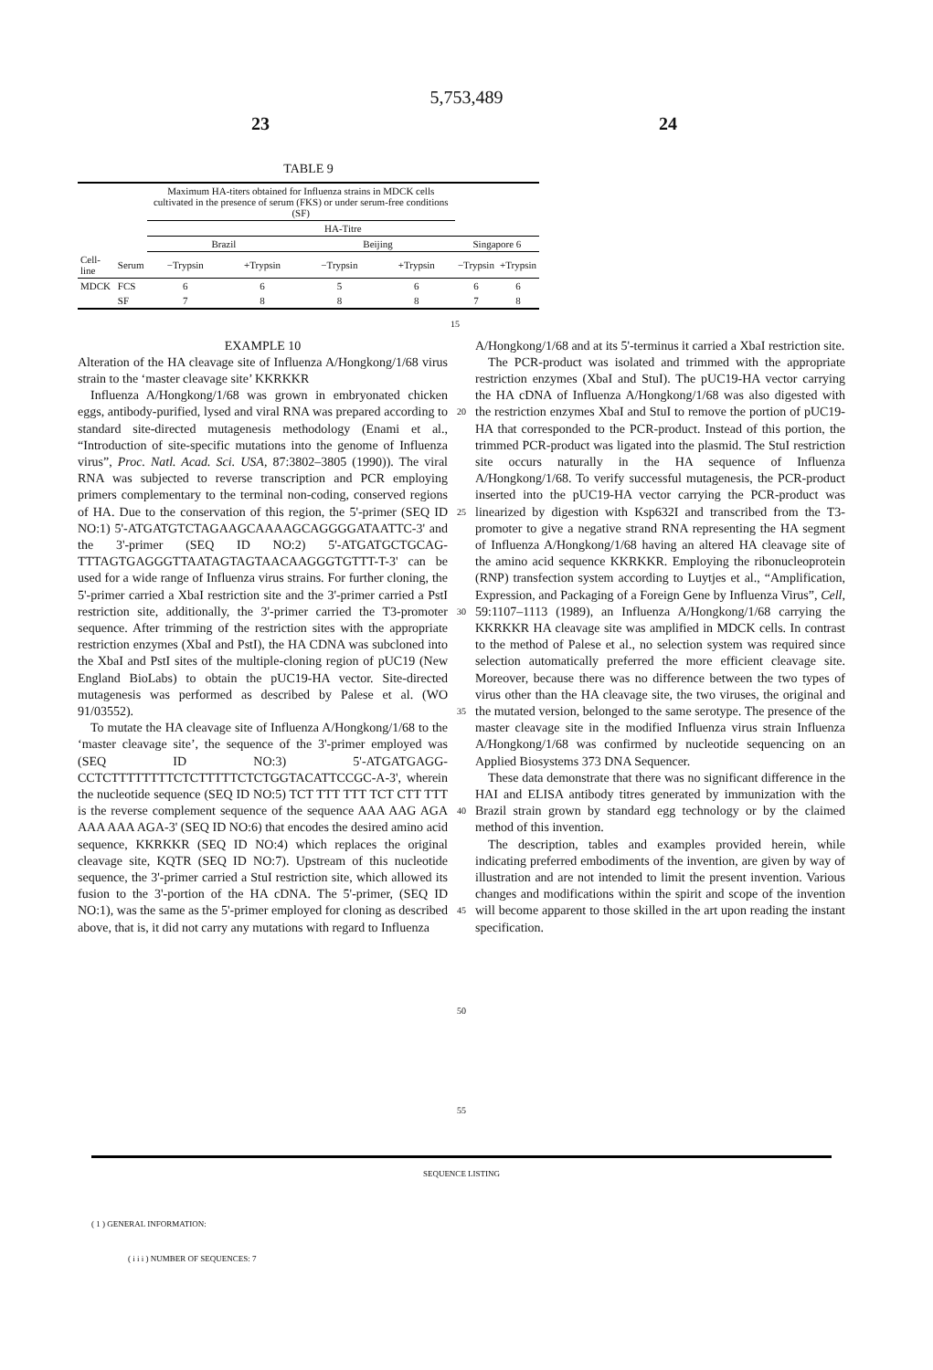5,753,489
23 24
TABLE 9
| | | Maximum HA-titers obtained for Influenza strains in MDCK cells cultivated in the presence of serum (FKS) or under serum-free conditions (SF) | | | | | |
| --- | --- | --- | --- | --- | --- | --- | --- |
| | | HA-Titre | | | | | |
| | | Brazil | | Beijing | | Singapore 6 | |
| Cell-line | Serum | −Trypsin | +Trypsin | −Trypsin | +Trypsin | −Trypsin | +Trypsin |
| MDCK | FCS | 6 | 6 | 5 | 6 | 6 | 6 |
| | SF | 7 | 8 | 8 | 8 | 7 | 8 |
15
EXAMPLE 10
Alteration of the HA cleavage site of Influenza A/Hongkong/1/68 virus strain to the ‘master cleavage site’ KKRKKR
Influenza A/Hongkong/1/68 was grown in embryonated chicken eggs, antibody-purified, lysed and viral RNA was prepared according to standard site-directed mutagenesis methodology (Enami et al., “Introduction of site-specific mutations into the genome of Influenza virus”, Proc. Natl. Acad. Sci. USA, 87:3802–3805 (1990)). The viral RNA was subjected to reverse transcription and PCR employing primers complementary to the terminal non-coding, conserved regions of HA. Due to the conservation of this region, the 5'-primer (SEQ ID NO:1) 5'-ATGATGTCTAGAAGCAAAAGCAGGGGATAATTC-3' and the 3'-primer (SEQ ID NO:2) 5'-ATGATGCTGCAG-TTTAGTGAGGGTTAATAGTAGTAACAAGGGTGTTT-T-3' can be used for a wide range of Influenza virus strains. For further cloning, the 5'-primer carried a XbaI restriction site and the 3'-primer carried a PstI restriction site, additionally, the 3'-primer carried the T3-promoter sequence. After trimming of the restriction sites with the appropriate restriction enzymes (XbaI and PstI), the HA CDNA was subcloned into the XbaI and PstI sites of the multiple-cloning region of pUC19 (New England BioLabs) to obtain the pUC19-HA vector. Site-directed mutagenesis was performed as described by Palese et al. (WO 91/03552).
To mutate the HA cleavage site of Influenza A/Hongkong/1/68 to the ‘master cleavage site’, the sequence of the 3'-primer employed was (SEQ ID NO:3) 5'-ATGATGAGG-CCTCTTTTTTTTCTCTTTTTCTCTGGTACATTCCGC-A-3', wherein the nucleotide sequence (SEQ ID NO:5) TCT TTT TTT TCT CTT TTT is the reverse complement sequence of the sequence AAA AAG AGA AAA AAA AGA-3' (SEQ ID NO:6) that encodes the desired amino acid sequence, KKRKKR (SEQ ID NO:4) which replaces the original cleavage site, KQTR (SEQ ID NO:7). Upstream of this nucleotide sequence, the 3'-primer carried a StuI restriction site, which allowed its fusion to the 3'-portion of the HA cDNA. The 5'-primer, (SEQ ID NO:1), was the same as the 5'-primer employed for cloning as described above, that is, it did not carry any mutations with regard to Influenza
20
25
30
35
40
45
50
55
A/Hongkong/1/68 and at its 5'-terminus it carried a XbaI restriction site.
The PCR-product was isolated and trimmed with the appropriate restriction enzymes (XbaI and StuI). The pUC19-HA vector carrying the HA cDNA of Influenza A/Hongkong/1/68 was also digested with the restriction enzymes XbaI and StuI to remove the portion of pUC19-HA that corresponded to the PCR-product. Instead of this portion, the trimmed PCR-product was ligated into the plasmid. The StuI restriction site occurs naturally in the HA sequence of Influenza A/Hongkong/1/68. To verify successful mutagenesis, the PCR-product inserted into the pUC19-HA vector carrying the PCR-product was linearized by digestion with Ksp632I and transcribed from the T3-promoter to give a negative strand RNA representing the HA segment of Influenza A/Hongkong/1/68 having an altered HA cleavage site of the amino acid sequence KKRKKR. Employing the ribonucleoprotein (RNP) transfection system according to Luytjes et al., “Amplification, Expression, and Packaging of a Foreign Gene by Influenza Virus”, Cell, 59:1107–1113 (1989), an Influenza A/Hongkong/1/68 carrying the KKRKKR HA cleavage site was amplified in MDCK cells. In contrast to the method of Palese et al., no selection system was required since selection automatically preferred the more efficient cleavage site. Moreover, because there was no difference between the two types of virus other than the HA cleavage site, the two viruses, the original and the mutated version, belonged to the same serotype. The presence of the master cleavage site in the modified Influenza virus strain Influenza A/Hongkong/1/68 was confirmed by nucleotide sequencing on an Applied Biosystems 373 DNA Sequencer.
These data demonstrate that there was no significant difference in the HAI and ELISA antibody titres generated by immunization with the Brazil strain grown by standard egg technology or by the claimed method of this invention.
The description, tables and examples provided herein, while indicating preferred embodiments of the invention, are given by way of illustration and are not intended to limit the present invention. Various changes and modifications within the spirit and scope of the invention will become apparent to those skilled in the art upon reading the instant specification.
SEQUENCE LISTING
( 1 ) GENERAL INFORMATION:
( i i i ) NUMBER OF SEQUENCES: 7